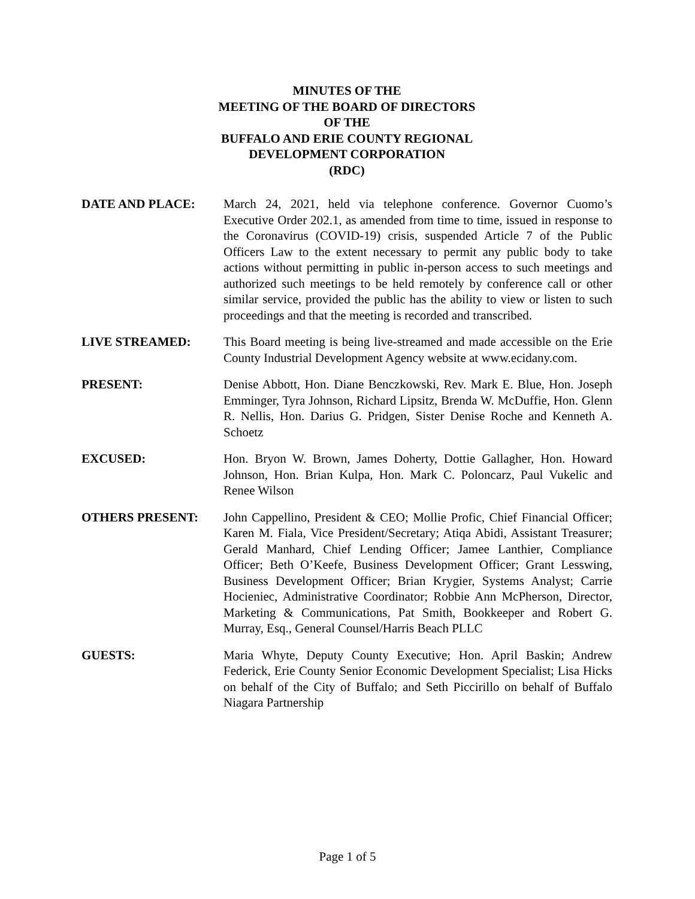MINUTES OF THE
MEETING OF THE BOARD OF DIRECTORS
OF THE
BUFFALO AND ERIE COUNTY REGIONAL
DEVELOPMENT CORPORATION
(RDC)
DATE AND PLACE: March 24, 2021, held via telephone conference. Governor Cuomo’s Executive Order 202.1, as amended from time to time, issued in response to the Coronavirus (COVID-19) crisis, suspended Article 7 of the Public Officers Law to the extent necessary to permit any public body to take actions without permitting in public in-person access to such meetings and authorized such meetings to be held remotely by conference call or other similar service, provided the public has the ability to view or listen to such proceedings and that the meeting is recorded and transcribed.
LIVE STREAMED: This Board meeting is being live-streamed and made accessible on the Erie County Industrial Development Agency website at www.ecidany.com.
PRESENT: Denise Abbott, Hon. Diane Benczkowski, Rev. Mark E. Blue, Hon. Joseph Emminger, Tyra Johnson, Richard Lipsitz, Brenda W. McDuffie, Hon. Glenn R. Nellis, Hon. Darius G. Pridgen, Sister Denise Roche and Kenneth A. Schoetz
EXCUSED: Hon. Bryon W. Brown, James Doherty, Dottie Gallagher, Hon. Howard Johnson, Hon. Brian Kulpa, Hon. Mark C. Poloncarz, Paul Vukelic and Renee Wilson
OTHERS PRESENT: John Cappellino, President & CEO; Mollie Profic, Chief Financial Officer; Karen M. Fiala, Vice President/Secretary; Atiqa Abidi, Assistant Treasurer; Gerald Manhard, Chief Lending Officer; Jamee Lanthier, Compliance Officer; Beth O’Keefe, Business Development Officer; Grant Lesswing, Business Development Officer; Brian Krygier, Systems Analyst; Carrie Hocieniec, Administrative Coordinator; Robbie Ann McPherson, Director, Marketing & Communications, Pat Smith, Bookkeeper and Robert G. Murray, Esq., General Counsel/Harris Beach PLLC
GUESTS: Maria Whyte, Deputy County Executive; Hon. April Baskin; Andrew Federick, Erie County Senior Economic Development Specialist; Lisa Hicks on behalf of the City of Buffalo; and Seth Piccirillo on behalf of Buffalo Niagara Partnership
Page 1 of 5